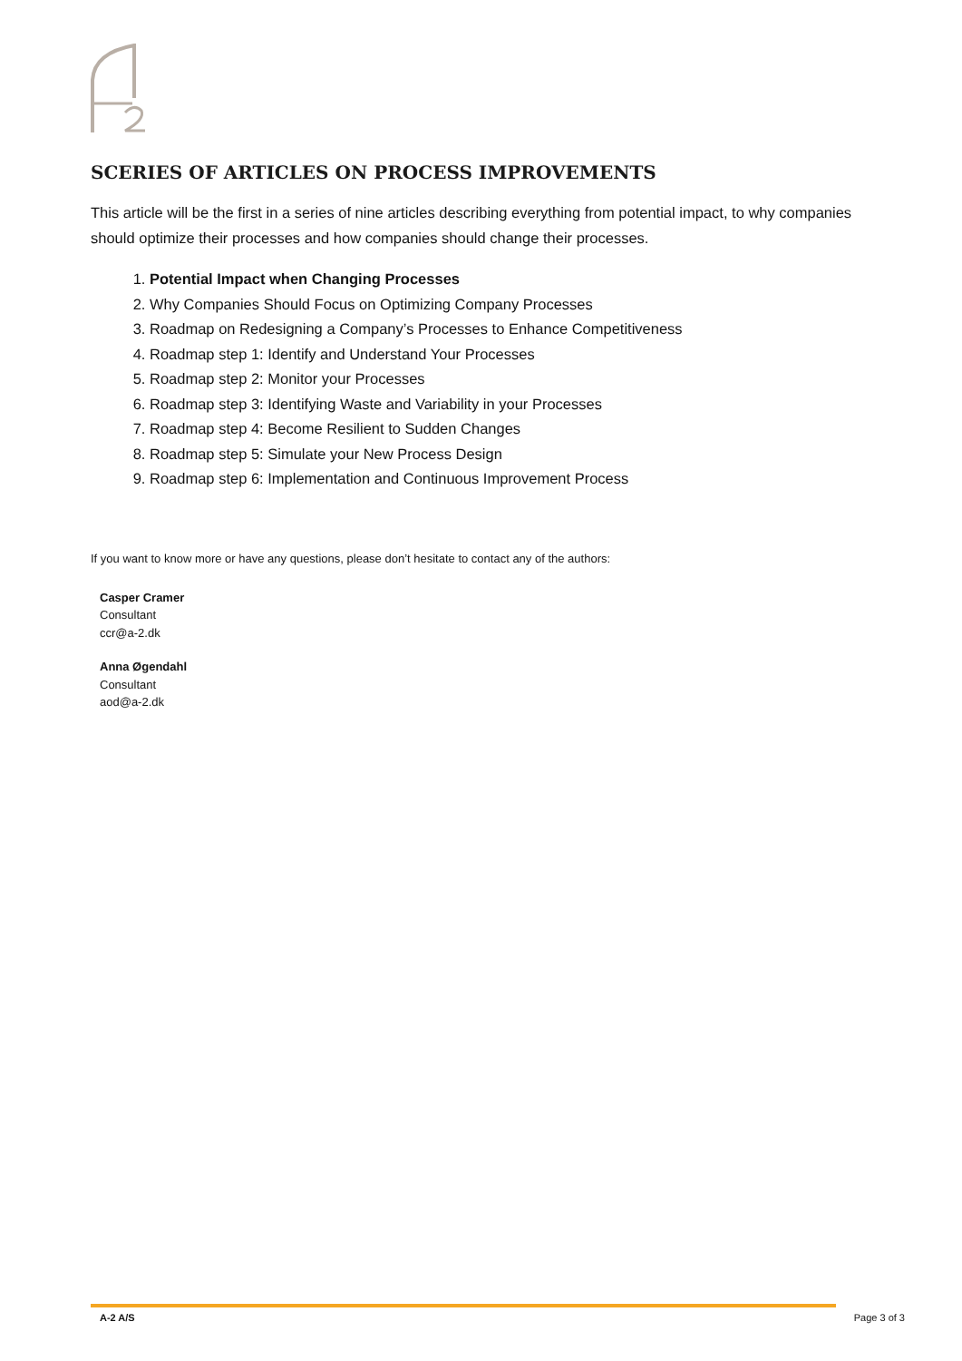SCERIES OF ARTICLES ON PROCESS IMPROVEMENTS
This article will be the first in a series of nine articles describing everything from potential impact, to why companies should optimize their processes and how companies should change their processes.
1. Potential Impact when Changing Processes
2. Why Companies Should Focus on Optimizing Company Processes
3. Roadmap on Redesigning a Company’s Processes to Enhance Competitiveness
4. Roadmap step 1: Identify and Understand Your Processes
5. Roadmap step 2: Monitor your Processes
6. Roadmap step 3: Identifying Waste and Variability in your Processes
7. Roadmap step 4: Become Resilient to Sudden Changes
8. Roadmap step 5: Simulate your New Process Design
9. Roadmap step 6: Implementation and Continuous Improvement Process
If you want to know more or have any questions, please don’t hesitate to contact any of the authors:
Casper Cramer
Consultant
ccr@a-2.dk
Anna Øgendahl
Consultant
aod@a-2.dk
A-2 A/S Page 3 of 3